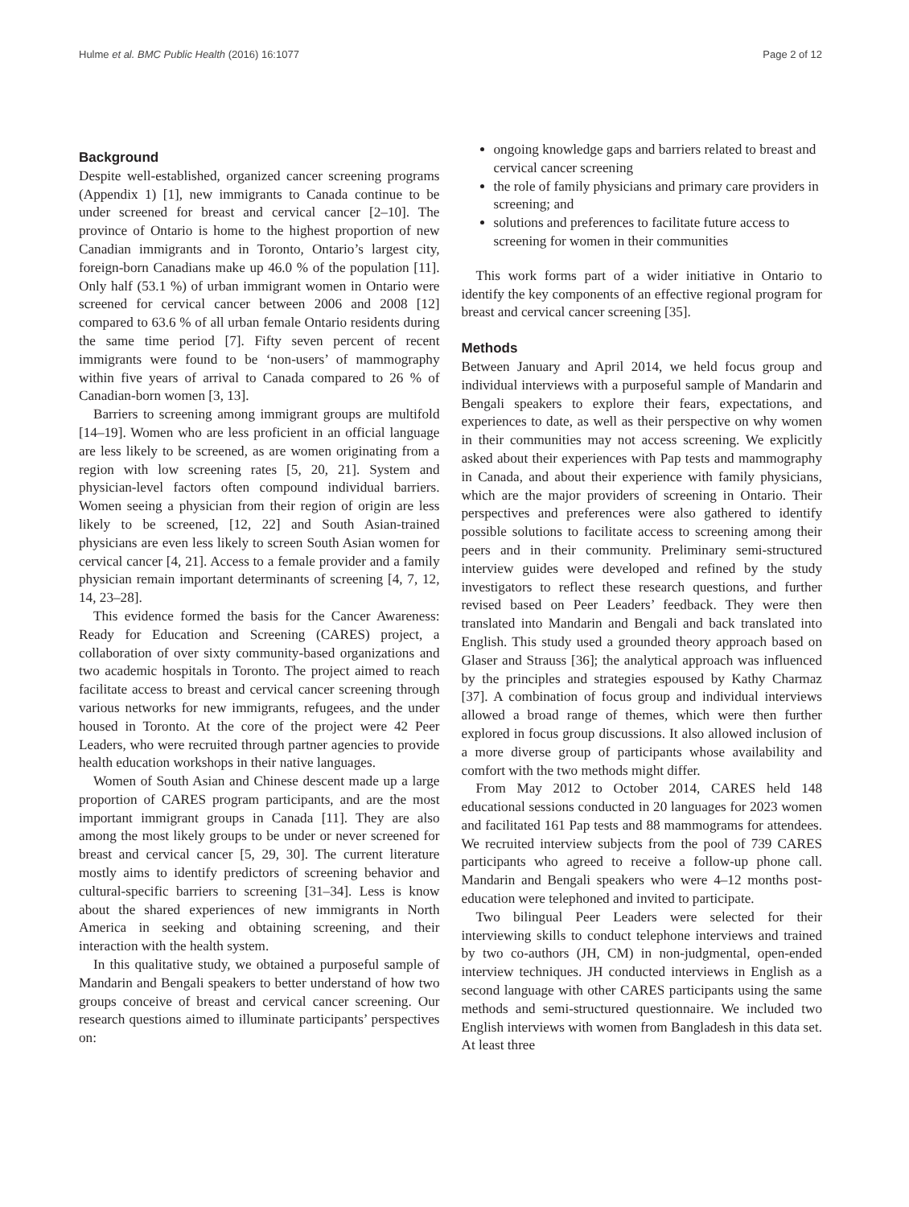Hulme et al. BMC Public Health (2016) 16:1077 Page 2 of 12
Background
Despite well-established, organized cancer screening programs (Appendix 1) [1], new immigrants to Canada continue to be under screened for breast and cervical cancer [2–10]. The province of Ontario is home to the highest proportion of new Canadian immigrants and in Toronto, Ontario’s largest city, foreign-born Canadians make up 46.0 % of the population [11]. Only half (53.1 %) of urban immigrant women in Ontario were screened for cervical cancer between 2006 and 2008 [12] compared to 63.6 % of all urban female Ontario residents during the same time period [7]. Fifty seven percent of recent immigrants were found to be ‘non-users’ of mammography within five years of arrival to Canada compared to 26 % of Canadian-born women [3, 13].
Barriers to screening among immigrant groups are multifold [14–19]. Women who are less proficient in an official language are less likely to be screened, as are women originating from a region with low screening rates [5, 20, 21]. System and physician-level factors often compound individual barriers. Women seeing a physician from their region of origin are less likely to be screened, [12, 22] and South Asian-trained physicians are even less likely to screen South Asian women for cervical cancer [4, 21]. Access to a female provider and a family physician remain important determinants of screening [4, 7, 12, 14, 23–28].
This evidence formed the basis for the Cancer Awareness: Ready for Education and Screening (CARES) project, a collaboration of over sixty community-based organizations and two academic hospitals in Toronto. The project aimed to reach facilitate access to breast and cervical cancer screening through various networks for new immigrants, refugees, and the under housed in Toronto. At the core of the project were 42 Peer Leaders, who were recruited through partner agencies to provide health education workshops in their native languages.
Women of South Asian and Chinese descent made up a large proportion of CARES program participants, and are the most important immigrant groups in Canada [11]. They are also among the most likely groups to be under or never screened for breast and cervical cancer [5, 29, 30]. The current literature mostly aims to identify predictors of screening behavior and cultural-specific barriers to screening [31–34]. Less is know about the shared experiences of new immigrants in North America in seeking and obtaining screening, and their interaction with the health system.
In this qualitative study, we obtained a purposeful sample of Mandarin and Bengali speakers to better understand of how two groups conceive of breast and cervical cancer screening. Our research questions aimed to illuminate participants’ perspectives on:
ongoing knowledge gaps and barriers related to breast and cervical cancer screening
the role of family physicians and primary care providers in screening; and
solutions and preferences to facilitate future access to screening for women in their communities
This work forms part of a wider initiative in Ontario to identify the key components of an effective regional program for breast and cervical cancer screening [35].
Methods
Between January and April 2014, we held focus group and individual interviews with a purposeful sample of Mandarin and Bengali speakers to explore their fears, expectations, and experiences to date, as well as their perspective on why women in their communities may not access screening. We explicitly asked about their experiences with Pap tests and mammography in Canada, and about their experience with family physicians, which are the major providers of screening in Ontario. Their perspectives and preferences were also gathered to identify possible solutions to facilitate access to screening among their peers and in their community. Preliminary semi-structured interview guides were developed and refined by the study investigators to reflect these research questions, and further revised based on Peer Leaders’ feedback. They were then translated into Mandarin and Bengali and back translated into English. This study used a grounded theory approach based on Glaser and Strauss [36]; the analytical approach was influenced by the principles and strategies espoused by Kathy Charmaz [37]. A combination of focus group and individual interviews allowed a broad range of themes, which were then further explored in focus group discussions. It also allowed inclusion of a more diverse group of participants whose availability and comfort with the two methods might differ.
From May 2012 to October 2014, CARES held 148 educational sessions conducted in 20 languages for 2023 women and facilitated 161 Pap tests and 88 mammograms for attendees. We recruited interview subjects from the pool of 739 CARES participants who agreed to receive a follow-up phone call. Mandarin and Bengali speakers who were 4–12 months post-education were telephoned and invited to participate.
Two bilingual Peer Leaders were selected for their interviewing skills to conduct telephone interviews and trained by two co-authors (JH, CM) in non-judgmental, open-ended interview techniques. JH conducted interviews in English as a second language with other CARES participants using the same methods and semi-structured questionnaire. We included two English interviews with women from Bangladesh in this data set. At least three